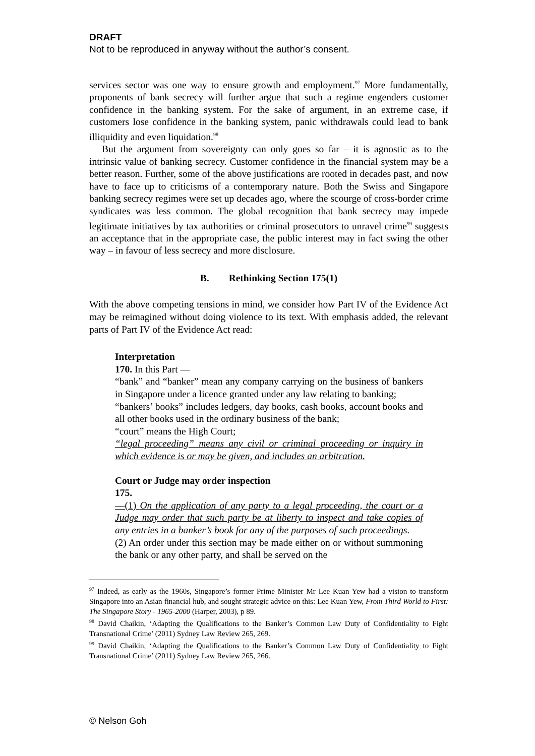DRAFT
Not to be reproduced in anyway without the author’s consent.
services sector was one way to ensure growth and employment.<sup>97</sup> More fundamentally, proponents of bank secrecy will further argue that such a regime engenders customer confidence in the banking system. For the sake of argument, in an extreme case, if customers lose confidence in the banking system, panic withdrawals could lead to bank illiquidity and even liquidation.<sup>98</sup>
But the argument from sovereignty can only goes so far – it is agnostic as to the intrinsic value of banking secrecy. Customer confidence in the financial system may be a better reason. Further, some of the above justifications are rooted in decades past, and now have to face up to criticisms of a contemporary nature. Both the Swiss and Singapore banking secrecy regimes were set up decades ago, where the scourge of cross-border crime syndicates was less common. The global recognition that bank secrecy may impede legitimate initiatives by tax authorities or criminal prosecutors to unravel crime<sup>99</sup> suggests an acceptance that in the appropriate case, the public interest may in fact swing the other way – in favour of less secrecy and more disclosure.
B. Rethinking Section 175(1)
With the above competing tensions in mind, we consider how Part IV of the Evidence Act may be reimagined without doing violence to its text. With emphasis added, the relevant parts of Part IV of the Evidence Act read:
Interpretation
170. In this Part —
“bank” and “banker” mean any company carrying on the business of bankers in Singapore under a licence granted under any law relating to banking;
“bankers’ books” includes ledgers, day books, cash books, account books and all other books used in the ordinary business of the bank;
“court” means the High Court;
“legal proceeding” means any civil or criminal proceeding or inquiry in which evidence is or may be given, and includes an arbitration.
Court or Judge may order inspection
175.
—(1) On the application of any party to a legal proceeding, the court or a Judge may order that such party be at liberty to inspect and take copies of any entries in a banker’s book for any of the purposes of such proceedings.
(2) An order under this section may be made either on or without summoning the bank or any other party, and shall be served on the
<sup>97</sup> Indeed, as early as the 1960s, Singapore’s former Prime Minister Mr Lee Kuan Yew had a vision to transform Singapore into an Asian financial hub, and sought strategic advice on this: Lee Kuan Yew, From Third World to First: The Singapore Story - 1965-2000 (Harper, 2003), p 89.
<sup>98</sup> David Chaikin, ‘Adapting the Qualifications to the Banker’s Common Law Duty of Confidentiality to Fight Transnational Crime’ (2011) Sydney Law Review 265, 269.
<sup>99</sup> David Chaikin, ‘Adapting the Qualifications to the Banker’s Common Law Duty of Confidentiality to Fight Transnational Crime’ (2011) Sydney Law Review 265, 266.
© Nelson Goh